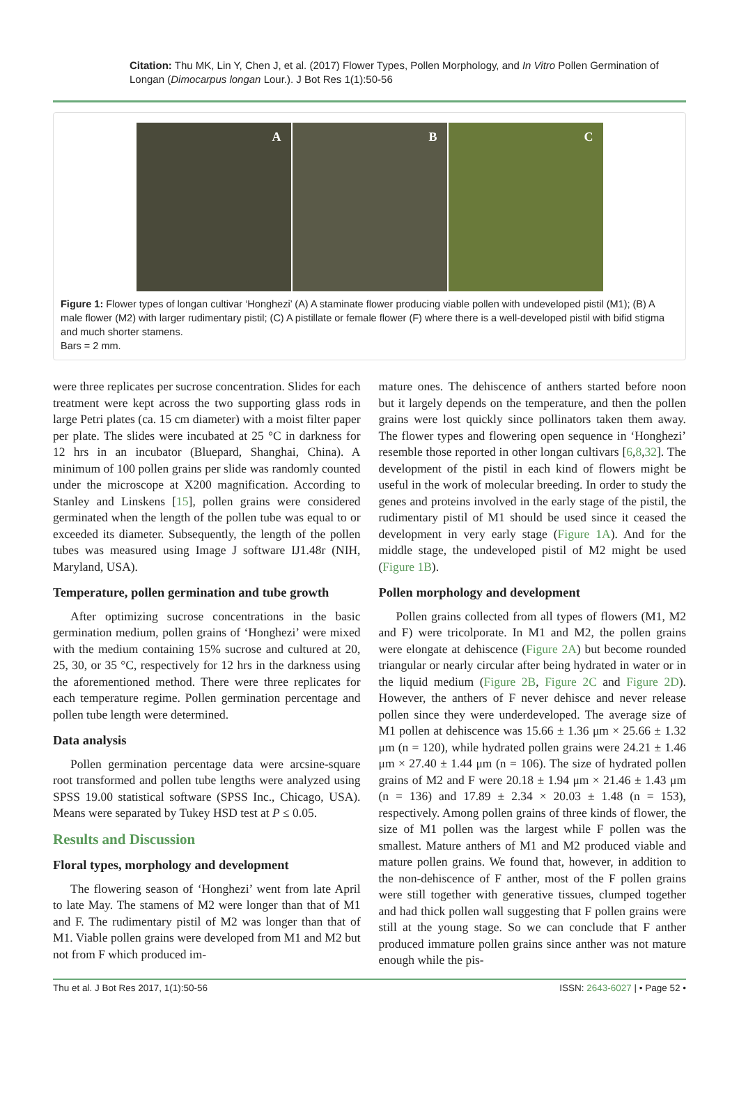Citation: Thu MK, Lin Y, Chen J, et al. (2017) Flower Types, Pollen Morphology, and In Vitro Pollen Germination of Longan (Dimocarpus longan Lour.). J Bot Res 1(1):50-56
A B C
Figure 1: Flower types of longan cultivar ‘Honghezi’ (A) A staminate flower producing viable pollen with undeveloped pistil (M1); (B) A male flower (M2) with larger rudimentary pistil; (C) A pistillate or female flower (F) where there is a well-developed pistil with bifid stigma and much shorter stamens.
Bars = 2 mm.
were three replicates per sucrose concentration. Slides for each treatment were kept across the two supporting glass rods in large Petri plates (ca. 15 cm diameter) with a moist filter paper per plate. The slides were incubated at 25 °C in darkness for 12 hrs in an incubator (Bluepard, Shanghai, China). A minimum of 100 pollen grains per slide was randomly counted under the microscope at X200 magnification. According to Stanley and Linskens [15], pollen grains were considered germinated when the length of the pollen tube was equal to or exceeded its diameter. Subsequently, the length of the pollen tubes was measured using Image J software IJ1.48r (NIH, Maryland, USA).
Temperature, pollen germination and tube growth
After optimizing sucrose concentrations in the basic germination medium, pollen grains of ‘Honghezi’ were mixed with the medium containing 15% sucrose and cultured at 20, 25, 30, or 35 °C, respectively for 12 hrs in the darkness using the aforementioned method. There were three replicates for each temperature regime. Pollen germination percentage and pollen tube length were determined.
Data analysis
Pollen germination percentage data were arcsine-square root transformed and pollen tube lengths were analyzed using SPSS 19.00 statistical software (SPSS Inc., Chicago, USA). Means were separated by Tukey HSD test at P ≤ 0.05.
Results and Discussion
Floral types, morphology and development
The flowering season of ‘Honghezi’ went from late April to late May. The stamens of M2 were longer than that of M1 and F. The rudimentary pistil of M2 was longer than that of M1. Viable pollen grains were developed from M1 and M2 but not from F which produced im-
mature ones. The dehiscence of anthers started before noon but it largely depends on the temperature, and then the pollen grains were lost quickly since pollinators taken them away. The flower types and flowering open sequence in ‘Honghezi’ resemble those reported in other longan cultivars [6,8,32]. The development of the pistil in each kind of flowers might be useful in the work of molecular breeding. In order to study the genes and proteins involved in the early stage of the pistil, the rudimentary pistil of M1 should be used since it ceased the development in very early stage (Figure 1A). And for the middle stage, the undeveloped pistil of M2 might be used (Figure 1B).
Pollen morphology and development
Pollen grains collected from all types of flowers (M1, M2 and F) were tricolporate. In M1 and M2, the pollen grains were elongate at dehiscence (Figure 2A) but become rounded triangular or nearly circular after being hydrated in water or in the liquid medium (Figure 2B, Figure 2C and Figure 2D). However, the anthers of F never dehisce and never release pollen since they were underdeveloped. The average size of M1 pollen at dehiscence was 15.66 ± 1.36 μm × 25.66 ± 1.32 μm (n = 120), while hydrated pollen grains were 24.21 ± 1.46 μm × 27.40 ± 1.44 μm (n = 106). The size of hydrated pollen grains of M2 and F were 20.18 ± 1.94 μm × 21.46 ± 1.43 μm (n = 136) and 17.89 ± 2.34 × 20.03 ± 1.48 (n = 153), respectively. Among pollen grains of three kinds of flower, the size of M1 pollen was the largest while F pollen was the smallest. Mature anthers of M1 and M2 produced viable and mature pollen grains. We found that, however, in addition to the non-dehiscence of F anther, most of the F pollen grains were still together with generative tissues, clumped together and had thick pollen wall suggesting that F pollen grains were still at the young stage. So we can conclude that F anther produced immature pollen grains since anther was not mature enough while the pis-
Thu et al. J Bot Res 2017, 1(1):50-56 ISSN: 2643-6027 | • Page 52 •